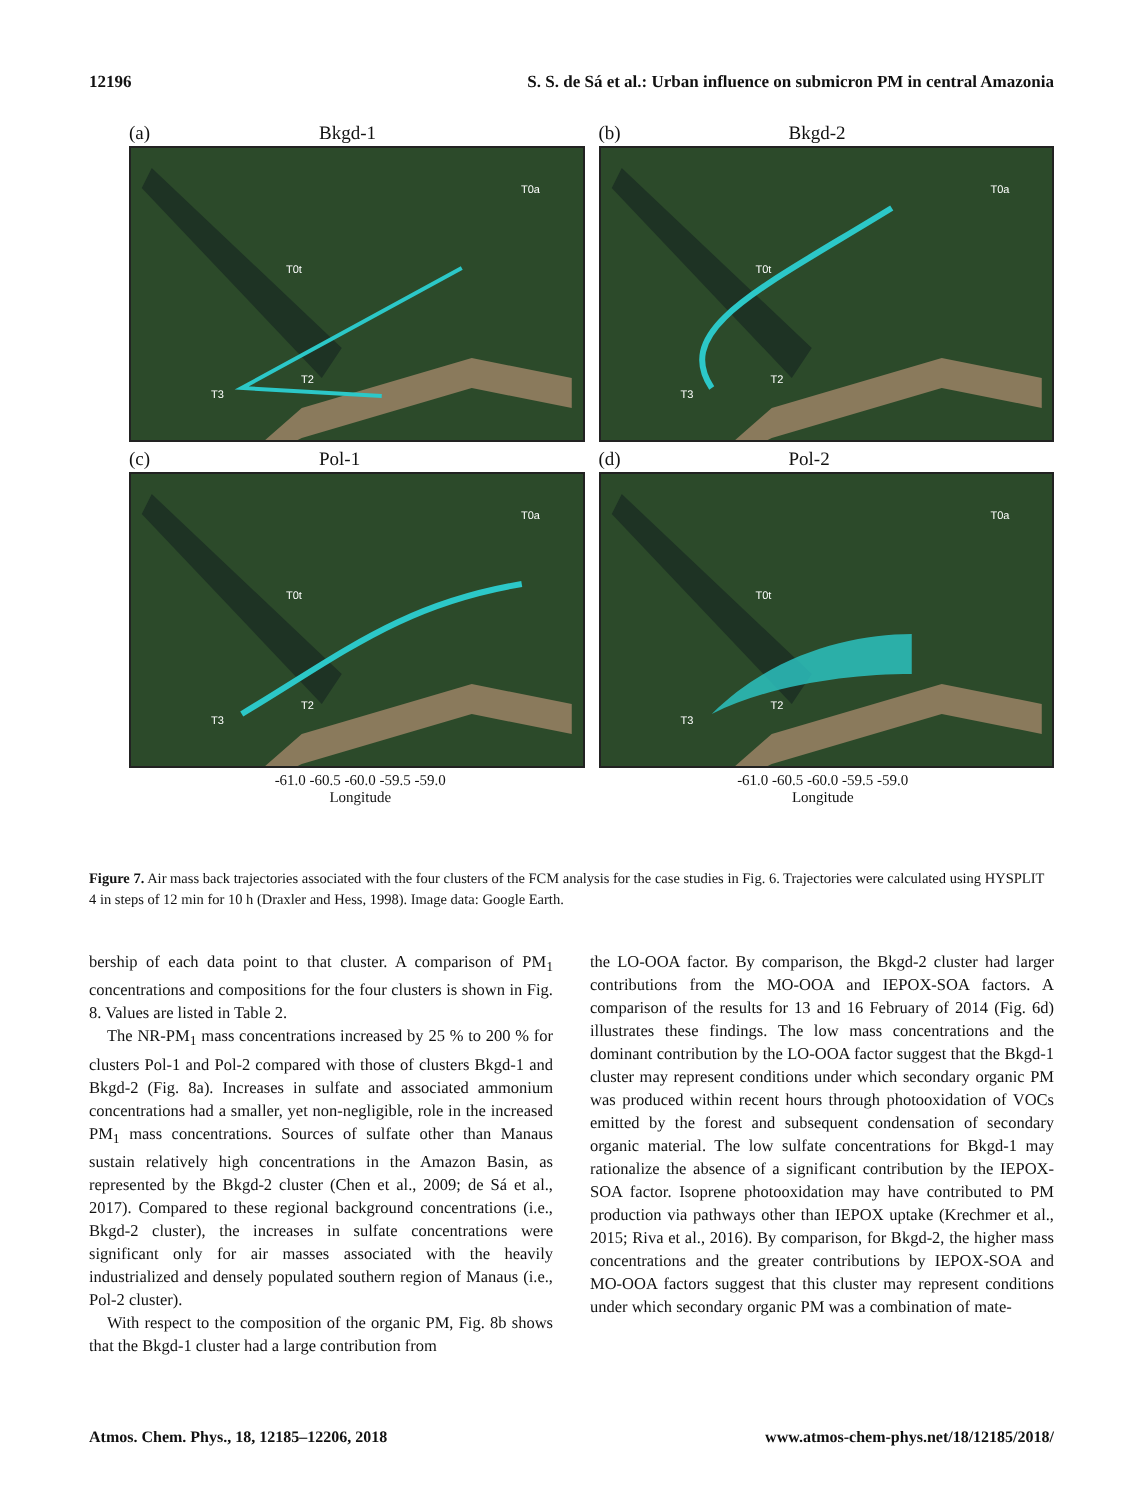12196 S. S. de Sá et al.: Urban influence on submicron PM in central Amazonia
(a) Bkgd-1
T0a
T0t
T2
T3
(b) Bkgd-2
T0a
T0t
T2
T3
(c) Pol-1
T0a
T0t
T2
T3
(d) Pol-2
T0a
T0t
T2
T3
-61.0 -60.5 -60.0 -59.5 -59.0
Longitude
-61.0 -60.5 -60.0 -59.5 -59.0
Longitude
Figure 7. Air mass back trajectories associated with the four clusters of the FCM analysis for the case studies in Fig. 6. Trajectories were calculated using HYSPLIT 4 in steps of 12 min for 10 h (Draxler and Hess, 1998). Image data: Google Earth.
bership of each data point to that cluster. A comparison of PM<sub>1</sub> concentrations and compositions for the four clusters is shown in Fig. 8. Values are listed in Table 2.
The NR-PM<sub>1</sub> mass concentrations increased by 25 % to 200 % for clusters Pol-1 and Pol-2 compared with those of clusters Bkgd-1 and Bkgd-2 (Fig. 8a). Increases in sulfate and associated ammonium concentrations had a smaller, yet non-negligible, role in the increased PM<sub>1</sub> mass concentrations. Sources of sulfate other than Manaus sustain relatively high concentrations in the Amazon Basin, as represented by the Bkgd-2 cluster (Chen et al., 2009; de Sá et al., 2017). Compared to these regional background concentrations (i.e., Bkgd-2 cluster), the increases in sulfate concentrations were significant only for air masses associated with the heavily industrialized and densely populated southern region of Manaus (i.e., Pol-2 cluster).
With respect to the composition of the organic PM, Fig. 8b shows that the Bkgd-1 cluster had a large contribution from
the LO-OOA factor. By comparison, the Bkgd-2 cluster had larger contributions from the MO-OOA and IEPOX-SOA factors. A comparison of the results for 13 and 16 February of 2014 (Fig. 6d) illustrates these findings. The low mass concentrations and the dominant contribution by the LO-OOA factor suggest that the Bkgd-1 cluster may represent conditions under which secondary organic PM was produced within recent hours through photooxidation of VOCs emitted by the forest and subsequent condensation of secondary organic material. The low sulfate concentrations for Bkgd-1 may rationalize the absence of a significant contribution by the IEPOX-SOA factor. Isoprene photooxidation may have contributed to PM production via pathways other than IEPOX uptake (Krechmer et al., 2015; Riva et al., 2016). By comparison, for Bkgd-2, the higher mass concentrations and the greater contributions by IEPOX-SOA and MO-OOA factors suggest that this cluster may represent conditions under which secondary organic PM was a combination of mate-
Atmos. Chem. Phys., 18, 12185–12206, 2018 www.atmos-chem-phys.net/18/12185/2018/